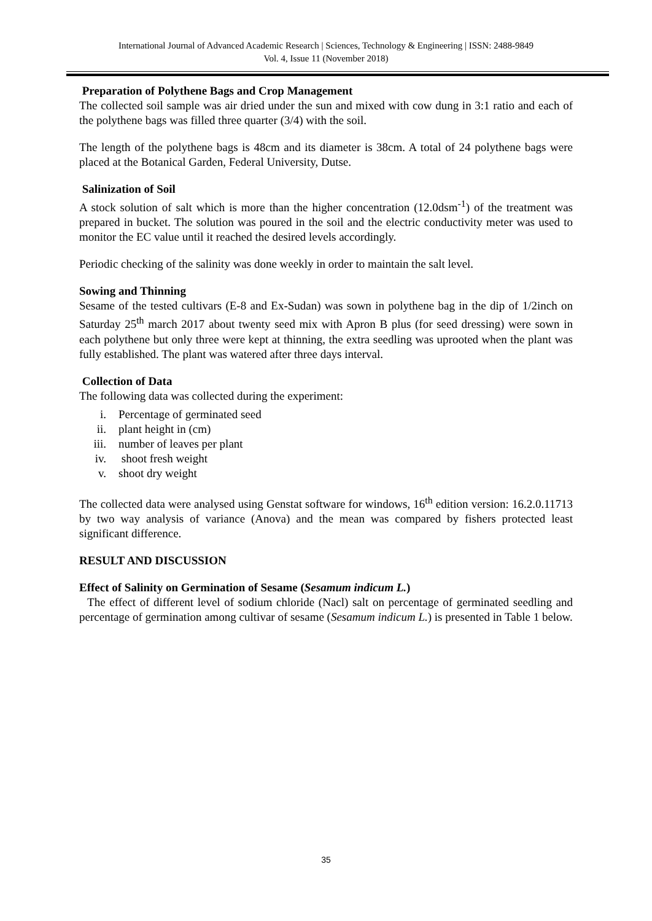International Journal of Advanced Academic Research | Sciences, Technology & Engineering | ISSN: 2488-9849
Vol. 4, Issue 11 (November 2018)
Preparation of Polythene Bags and Crop Management
The collected soil sample was air dried under the sun and mixed with cow dung in 3:1 ratio and each of the polythene bags was filled three quarter (3/4) with the soil.
The length of the polythene bags is 48cm and its diameter is 38cm. A total of 24 polythene bags were placed at the Botanical Garden, Federal University, Dutse.
Salinization of Soil
A stock solution of salt which is more than the higher concentration (12.0dsm<sup>-1</sup>) of the treatment was prepared in bucket. The solution was poured in the soil and the electric conductivity meter was used to monitor the EC value until it reached the desired levels accordingly.
Periodic checking of the salinity was done weekly in order to maintain the salt level.
Sowing and Thinning
Sesame of the tested cultivars (E-8 and Ex-Sudan) was sown in polythene bag in the dip of 1/2inch on Saturday 25<sup>th</sup> march 2017 about twenty seed mix with Apron B plus (for seed dressing) were sown in each polythene but only three were kept at thinning, the extra seedling was uprooted when the plant was fully established. The plant was watered after three days interval.
Collection of Data
The following data was collected during the experiment:
i. Percentage of germinated seed
ii. plant height in (cm)
iii. number of leaves per plant
iv. shoot fresh weight
v. shoot dry weight
The collected data were analysed using Genstat software for windows, 16<sup>th</sup> edition version: 16.2.0.11713 by two way analysis of variance (Anova) and the mean was compared by fishers protected least significant difference.
RESULT AND DISCUSSION
Effect of Salinity on Germination of Sesame (Sesamum indicum L.)
The effect of different level of sodium chloride (Nacl) salt on percentage of germinated seedling and percentage of germination among cultivar of sesame (Sesamum indicum L.) is presented in Table 1 below.
35